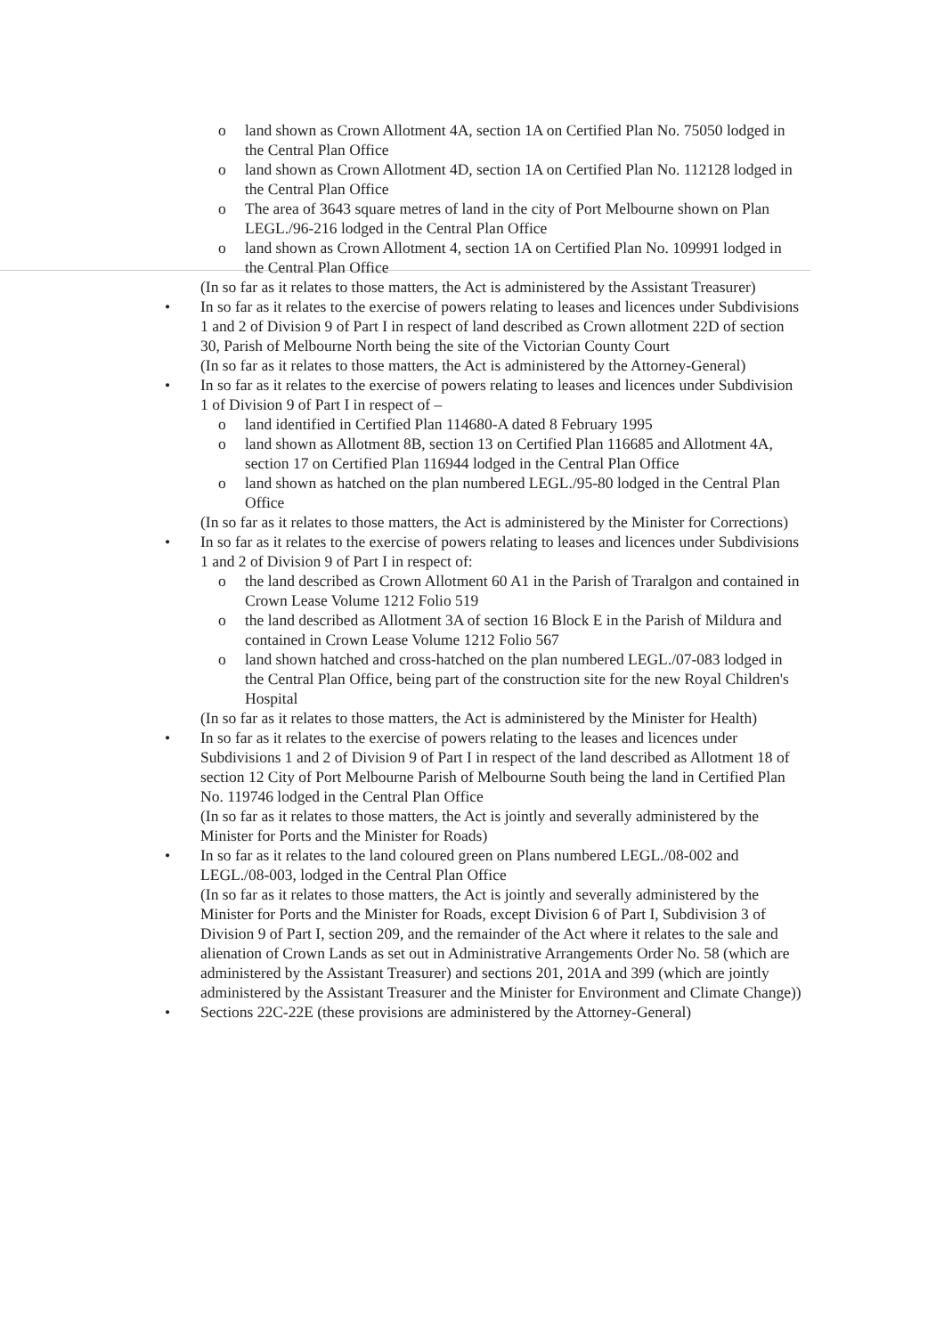o land shown as Crown Allotment 4A, section 1A on Certified Plan No. 75050 lodged in the Central Plan Office
o land shown as Crown Allotment 4D, section 1A on Certified Plan No. 112128 lodged in the Central Plan Office
o The area of 3643 square metres of land in the city of Port Melbourne shown on Plan LEGL./96-216 lodged in the Central Plan Office
o land shown as Crown Allotment 4, section 1A on Certified Plan No. 109991 lodged in the Central Plan Office
(In so far as it relates to those matters, the Act is administered by the Assistant Treasurer)
• In so far as it relates to the exercise of powers relating to leases and licences under Subdivisions 1 and 2 of Division 9 of Part I in respect of land described as Crown allotment 22D of section 30, Parish of Melbourne North being the site of the Victorian County Court
(In so far as it relates to those matters, the Act is administered by the Attorney-General)
• In so far as it relates to the exercise of powers relating to leases and licences under Subdivision 1 of Division 9 of Part I in respect of –
o land identified in Certified Plan 114680-A dated 8 February 1995
o land shown as Allotment 8B, section 13 on Certified Plan 116685 and Allotment 4A, section 17 on Certified Plan 116944 lodged in the Central Plan Office
o land shown as hatched on the plan numbered LEGL./95-80 lodged in the Central Plan Office
(In so far as it relates to those matters, the Act is administered by the Minister for Corrections)
• In so far as it relates to the exercise of powers relating to leases and licences under Subdivisions 1 and 2 of Division 9 of Part I in respect of:
o the land described as Crown Allotment 60 A1 in the Parish of Traralgon and contained in Crown Lease Volume 1212 Folio 519
o the land described as Allotment 3A of section 16 Block E in the Parish of Mildura and contained in Crown Lease Volume 1212 Folio 567
o land shown hatched and cross-hatched on the plan numbered LEGL./07-083 lodged in the Central Plan Office, being part of the construction site for the new Royal Children's Hospital
(In so far as it relates to those matters, the Act is administered by the Minister for Health)
• In so far as it relates to the exercise of powers relating to the leases and licences under Subdivisions 1 and 2 of Division 9 of Part I in respect of the land described as Allotment 18 of section 12 City of Port Melbourne Parish of Melbourne South being the land in Certified Plan No. 119746 lodged in the Central Plan Office
(In so far as it relates to those matters, the Act is jointly and severally administered by the Minister for Ports and the Minister for Roads)
• In so far as it relates to the land coloured green on Plans numbered LEGL./08-002 and LEGL./08-003, lodged in the Central Plan Office
(In so far as it relates to those matters, the Act is jointly and severally administered by the Minister for Ports and the Minister for Roads, except Division 6 of Part I, Subdivision 3 of Division 9 of Part I, section 209, and the remainder of the Act where it relates to the sale and alienation of Crown Lands as set out in Administrative Arrangements Order No. 58 (which are administered by the Assistant Treasurer) and sections 201, 201A and 399 (which are jointly administered by the Assistant Treasurer and the Minister for Environment and Climate Change))
• Sections 22C-22E (these provisions are administered by the Attorney-General)